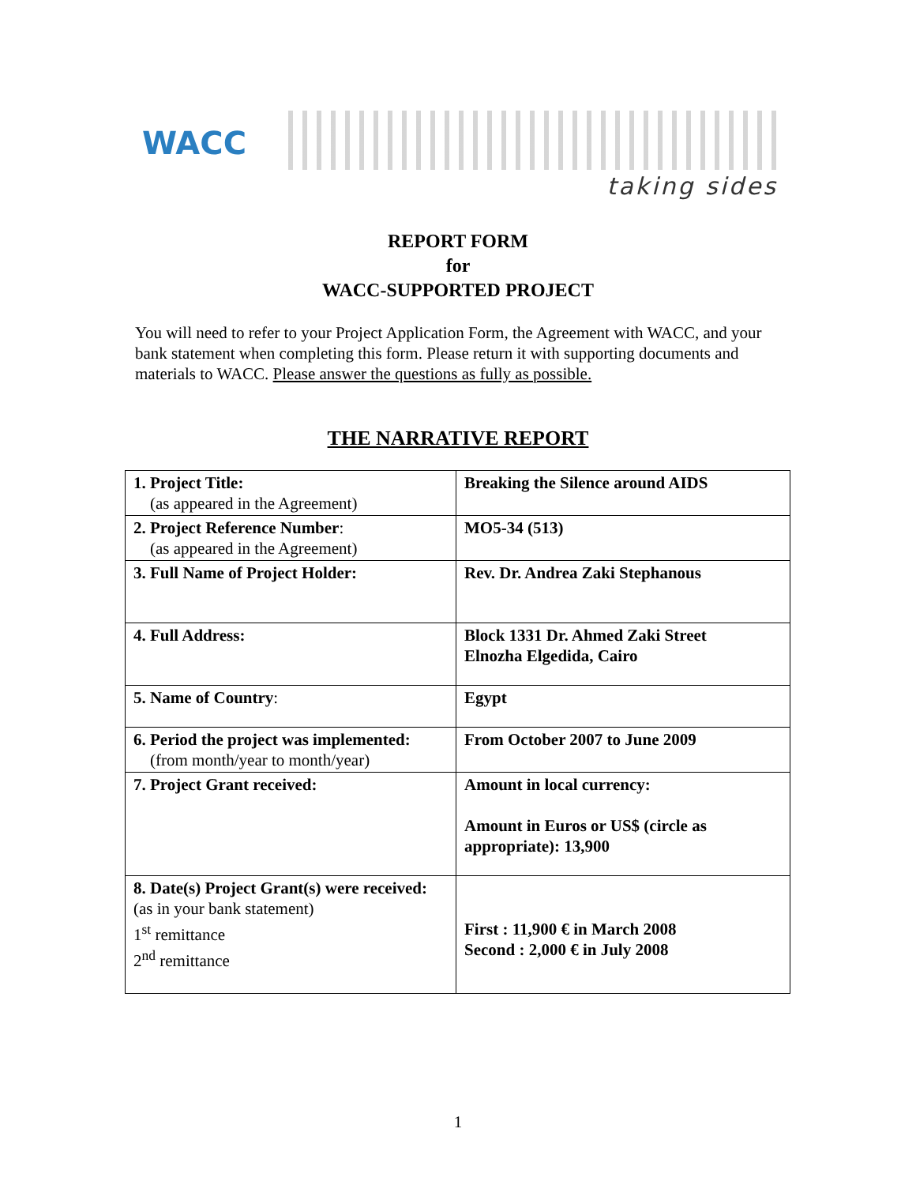WACC
taking sides
REPORT FORM
for
WACC-SUPPORTED PROJECT
You will need to refer to your Project Application Form, the Agreement with WACC, and your bank statement when completing this form. Please return it with supporting documents and materials to WACC. Please answer the questions as fully as possible.
THE NARRATIVE REPORT
| 1. Project Title: (as appeared in the Agreement) | Breaking the Silence around AIDS |
| 2. Project Reference Number : (as appeared in the Agreement) | MO5-34 (513) |
| 3. Full Name of Project Holder: | Rev. Dr. Andrea Zaki Stephanous |
| 4. Full Address: | Block 1331 Dr. Ahmed Zaki Street Elnozha Elgedida, Cairo |
| 5. Name of Country : | Egypt |
| 6. Period the project was implemented: (from month/year to month/year) | From October 2007 to June 2009 |
| 7. Project Grant received: | Amount in local currency: Amount in Euros or US$ (circle as appropriate): 13,900 |
| 8. Date(s) Project Grant(s) were received: (as in your bank statement) 1<sup>st</sup> remittance 2<sup>nd</sup> remittance | First : 11,900 € in March 2008 Second : 2,000 € in July 2008 |
1